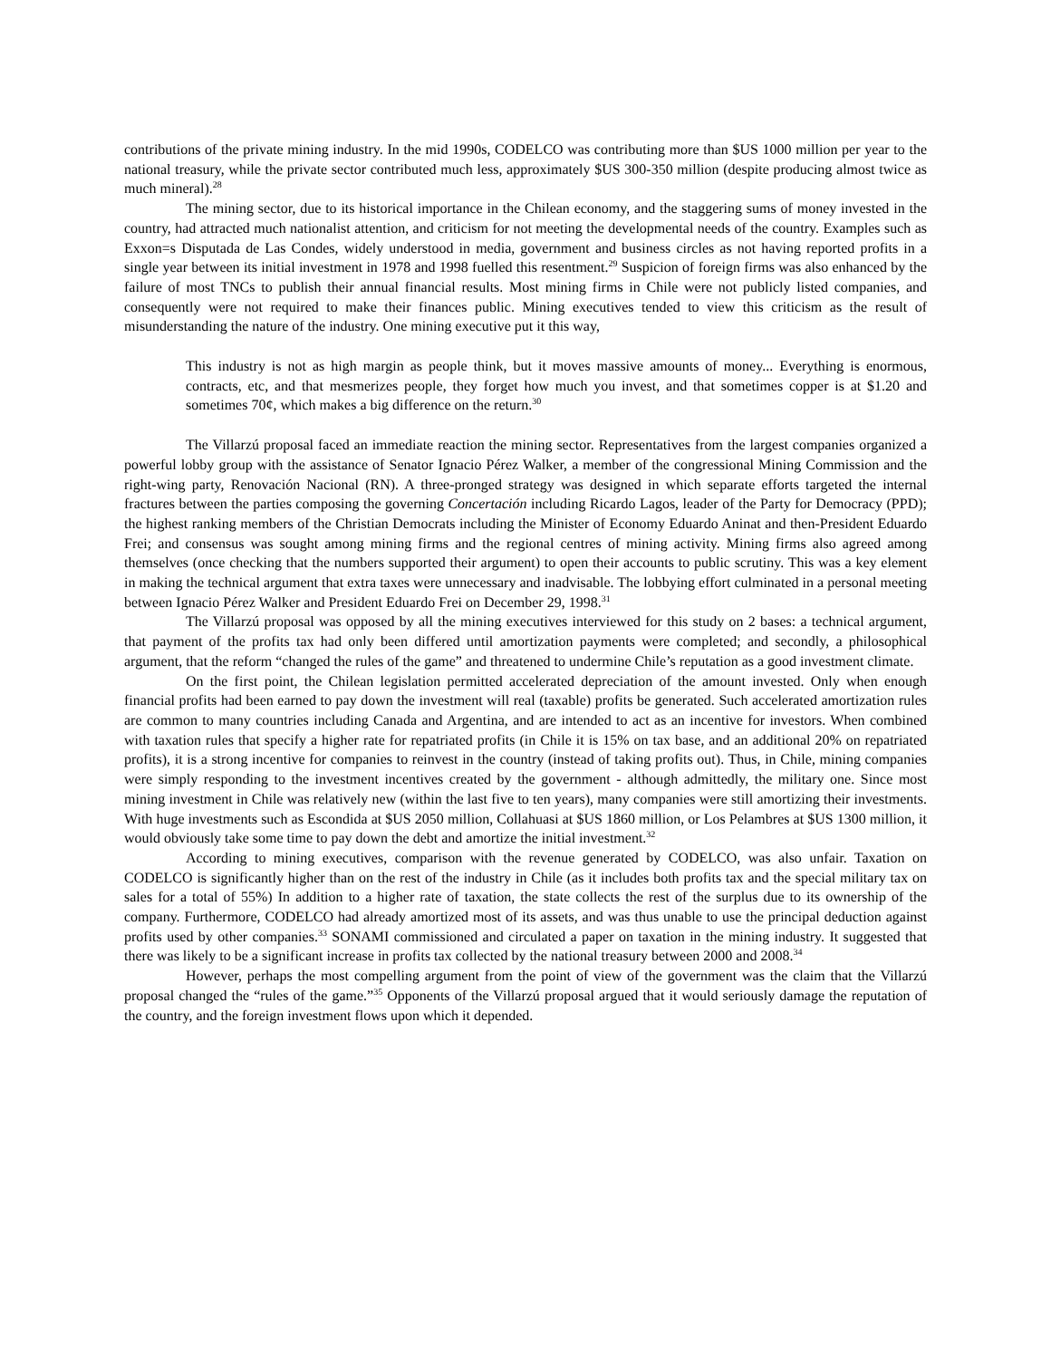contributions of the private mining industry. In the mid 1990s, CODELCO was contributing more than $US 1000 million per year to the national treasury, while the private sector contributed much less, approximately $US 300-350 million (despite producing almost twice as much mineral).<sup>28</sup>
The mining sector, due to its historical importance in the Chilean economy, and the staggering sums of money invested in the country, had attracted much nationalist attention, and criticism for not meeting the developmental needs of the country. Examples such as Exxon=s Disputada de Las Condes, widely understood in media, government and business circles as not having reported profits in a single year between its initial investment in 1978 and 1998 fuelled this resentment.<sup>29</sup> Suspicion of foreign firms was also enhanced by the failure of most TNCs to publish their annual financial results. Most mining firms in Chile were not publicly listed companies, and consequently were not required to make their finances public. Mining executives tended to view this criticism as the result of misunderstanding the nature of the industry. One mining executive put it this way,
This industry is not as high margin as people think, but it moves massive amounts of money... Everything is enormous, contracts, etc, and that mesmerizes people, they forget how much you invest, and that sometimes copper is at $1.20 and sometimes 70¢, which makes a big difference on the return.<sup>30</sup>
The Villarzú proposal faced an immediate reaction the mining sector. Representatives from the largest companies organized a powerful lobby group with the assistance of Senator Ignacio Pérez Walker, a member of the congressional Mining Commission and the right-wing party, Renovación Nacional (RN). A three-pronged strategy was designed in which separate efforts targeted the internal fractures between the parties composing the governing Concertación including Ricardo Lagos, leader of the Party for Democracy (PPD); the highest ranking members of the Christian Democrats including the Minister of Economy Eduardo Aninat and then-President Eduardo Frei; and consensus was sought among mining firms and the regional centres of mining activity. Mining firms also agreed among themselves (once checking that the numbers supported their argument) to open their accounts to public scrutiny. This was a key element in making the technical argument that extra taxes were unnecessary and inadvisable. The lobbying effort culminated in a personal meeting between Ignacio Pérez Walker and President Eduardo Frei on December 29, 1998.<sup>31</sup>
The Villarzú proposal was opposed by all the mining executives interviewed for this study on 2 bases: a technical argument, that payment of the profits tax had only been differed until amortization payments were completed; and secondly, a philosophical argument, that the reform “changed the rules of the game” and threatened to undermine Chile’s reputation as a good investment climate.
On the first point, the Chilean legislation permitted accelerated depreciation of the amount invested. Only when enough financial profits had been earned to pay down the investment will real (taxable) profits be generated. Such accelerated amortization rules are common to many countries including Canada and Argentina, and are intended to act as an incentive for investors. When combined with taxation rules that specify a higher rate for repatriated profits (in Chile it is 15% on tax base, and an additional 20% on repatriated profits), it is a strong incentive for companies to reinvest in the country (instead of taking profits out). Thus, in Chile, mining companies were simply responding to the investment incentives created by the government - although admittedly, the military one. Since most mining investment in Chile was relatively new (within the last five to ten years), many companies were still amortizing their investments. With huge investments such as Escondida at $US 2050 million, Collahuasi at $US 1860 million, or Los Pelambres at $US 1300 million, it would obviously take some time to pay down the debt and amortize the initial investment.<sup>32</sup>
According to mining executives, comparison with the revenue generated by CODELCO, was also unfair. Taxation on CODELCO is significantly higher than on the rest of the industry in Chile (as it includes both profits tax and the special military tax on sales for a total of 55%) In addition to a higher rate of taxation, the state collects the rest of the surplus due to its ownership of the company. Furthermore, CODELCO had already amortized most of its assets, and was thus unable to use the principal deduction against profits used by other companies.<sup>33</sup> SONAMI commissioned and circulated a paper on taxation in the mining industry. It suggested that there was likely to be a significant increase in profits tax collected by the national treasury between 2000 and 2008.<sup>34</sup>
However, perhaps the most compelling argument from the point of view of the government was the claim that the Villarzú proposal changed the “rules of the game.”<sup>35</sup> Opponents of the Villarzú proposal argued that it would seriously damage the reputation of the country, and the foreign investment flows upon which it depended.